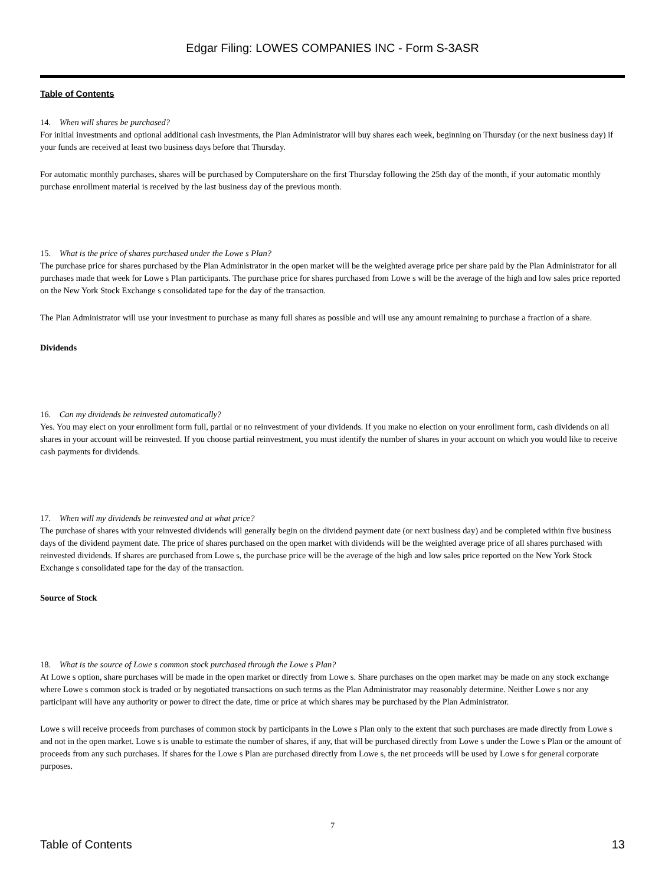Edgar Filing: LOWES COMPANIES INC - Form S-3ASR
Table of Contents
14. When will shares be purchased?
For initial investments and optional additional cash investments, the Plan Administrator will buy shares each week, beginning on Thursday (or the next business day) if your funds are received at least two business days before that Thursday.
For automatic monthly purchases, shares will be purchased by Computershare on the first Thursday following the 25th day of the month, if your automatic monthly purchase enrollment material is received by the last business day of the previous month.
15. What is the price of shares purchased under the Lowe s Plan?
The purchase price for shares purchased by the Plan Administrator in the open market will be the weighted average price per share paid by the Plan Administrator for all purchases made that week for Lowe s Plan participants. The purchase price for shares purchased from Lowe s will be the average of the high and low sales price reported on the New York Stock Exchange s consolidated tape for the day of the transaction.
The Plan Administrator will use your investment to purchase as many full shares as possible and will use any amount remaining to purchase a fraction of a share.
Dividends
16. Can my dividends be reinvested automatically?
Yes. You may elect on your enrollment form full, partial or no reinvestment of your dividends. If you make no election on your enrollment form, cash dividends on all shares in your account will be reinvested. If you choose partial reinvestment, you must identify the number of shares in your account on which you would like to receive cash payments for dividends.
17. When will my dividends be reinvested and at what price?
The purchase of shares with your reinvested dividends will generally begin on the dividend payment date (or next business day) and be completed within five business days of the dividend payment date. The price of shares purchased on the open market with dividends will be the weighted average price of all shares purchased with reinvested dividends. If shares are purchased from Lowe s, the purchase price will be the average of the high and low sales price reported on the New York Stock Exchange s consolidated tape for the day of the transaction.
Source of Stock
18. What is the source of Lowe s common stock purchased through the Lowe s Plan?
At Lowe s option, share purchases will be made in the open market or directly from Lowe s. Share purchases on the open market may be made on any stock exchange where Lowe s common stock is traded or by negotiated transactions on such terms as the Plan Administrator may reasonably determine. Neither Lowe s nor any participant will have any authority or power to direct the date, time or price at which shares may be purchased by the Plan Administrator.
Lowe s will receive proceeds from purchases of common stock by participants in the Lowe s Plan only to the extent that such purchases are made directly from Lowe s and not in the open market. Lowe s is unable to estimate the number of shares, if any, that will be purchased directly from Lowe s under the Lowe s Plan or the amount of proceeds from any such purchases. If shares for the Lowe s Plan are purchased directly from Lowe s, the net proceeds will be used by Lowe s for general corporate purposes.
7
Table of Contents 13